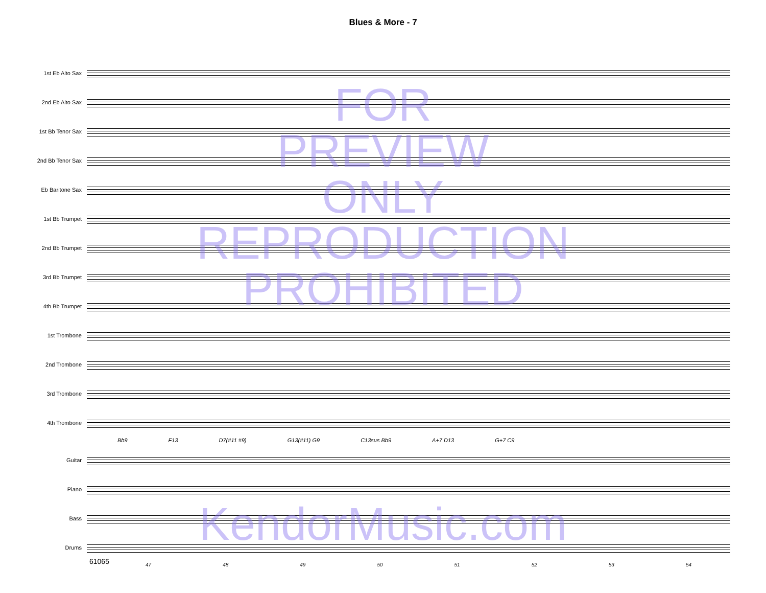Blues & More - 7
1st Eb Alto Sax
2nd Eb Alto Sax
1st Bb Tenor Sax
2nd Bb Tenor Sax
Eb Baritone Sax
1st Bb Trumpet
2nd Bb Trumpet
3rd Bb Trumpet
4th Bb Trumpet
1st Trombone
2nd Trombone
3rd Trombone
4th Trombone
Bb9 F13 D7(#11 #9) G13(#11) G9 C13sus Bb9 A+7 D13 G+7 C9
Guitar
Piano
Bass
Drums
47 48 49 50 51 52 53 54
61065
FOR
PREVIEW
ONLY
REPRODUCTION
PROHIBITED
KendorMusic.com